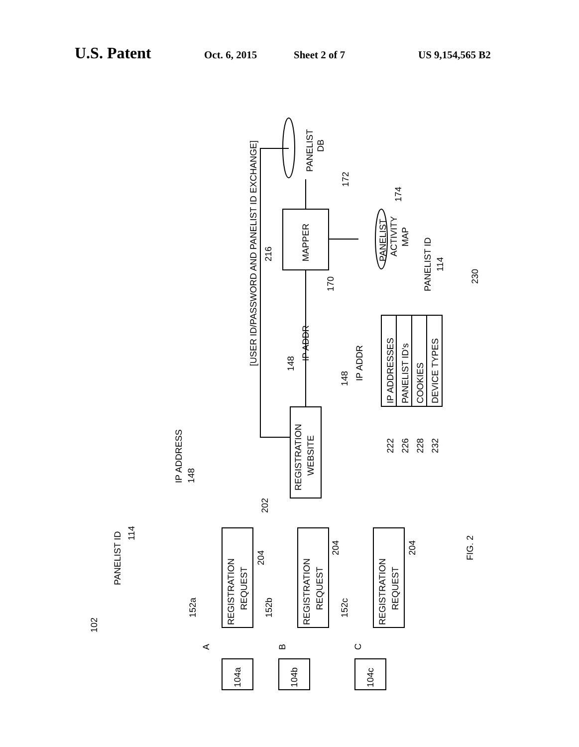U.S. Patent Oct. 6, 2015 Sheet 2 of 7 US 9,154,565 B2
MAPPER
PANELIST
DB
PANELIST
ACTIVITY
MAP
REGISTRATION
WEBSITE
IP ADDRESSES
PANELIST ID's
COOKIES
DEVICE TYPES
PANELIST ID
114
IP ADDR
148
IP ADDR
148
[USER ID/PASSWORD AND PANELIST ID EXCHANGE]
216
170
172
174
230
222
226
228
232
IP ADDRESS
148
202
REGISTRATION
REQUEST
REGISTRATION
REQUEST
REGISTRATION
REQUEST
204
204
204
A
B
C
152a
152b
152c
104a
104b
104c
PANELIST ID
114
102
FIG. 2